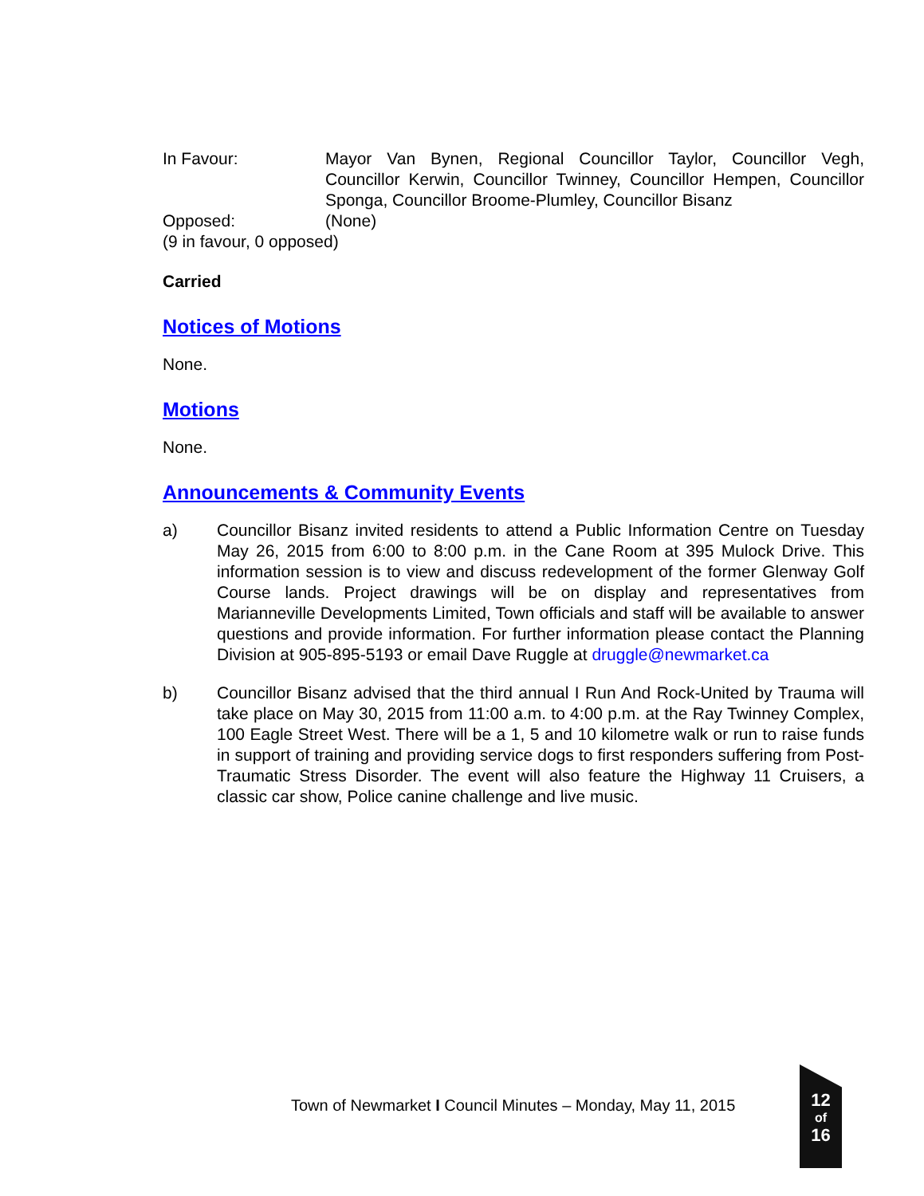In Favour: Mayor Van Bynen, Regional Councillor Taylor, Councillor Vegh, Councillor Kerwin, Councillor Twinney, Councillor Hempen, Councillor Sponga, Councillor Broome-Plumley, Councillor Bisanz
Opposed: (None)
(9 in favour, 0 opposed)
Carried
Notices of Motions
None.
Motions
None.
Announcements & Community Events
a) Councillor Bisanz invited residents to attend a Public Information Centre on Tuesday May 26, 2015 from 6:00 to 8:00 p.m. in the Cane Room at 395 Mulock Drive. This information session is to view and discuss redevelopment of the former Glenway Golf Course lands. Project drawings will be on display and representatives from Marianneville Developments Limited, Town officials and staff will be available to answer questions and provide information. For further information please contact the Planning Division at 905-895-5193 or email Dave Ruggle at druggle@newmarket.ca
b) Councillor Bisanz advised that the third annual I Run And Rock-United by Trauma will take place on May 30, 2015 from 11:00 a.m. to 4:00 p.m. at the Ray Twinney Complex, 100 Eagle Street West. There will be a 1, 5 and 10 kilometre walk or run to raise funds in support of training and providing service dogs to first responders suffering from Post-Traumatic Stress Disorder. The event will also feature the Highway 11 Cruisers, a classic car show, Police canine challenge and live music.
Town of Newmarket I Council Minutes – Monday, May 11, 2015
12
of
16